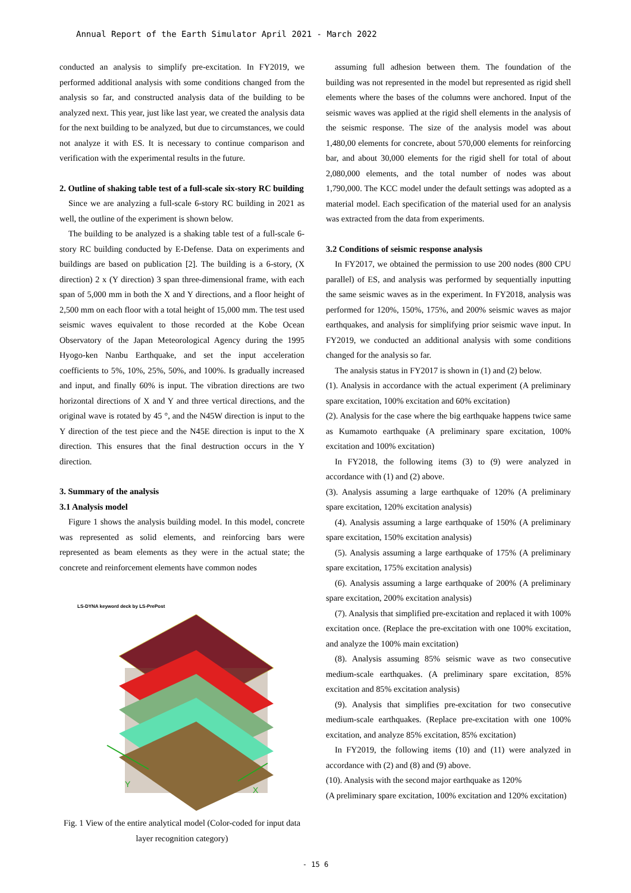Annual Report of the Earth Simulator April 2021 - March 2022
conducted an analysis to simplify pre-excitation. In FY2019, we performed additional analysis with some conditions changed from the analysis so far, and constructed analysis data of the building to be analyzed next. This year, just like last year, we created the analysis data for the next building to be analyzed, but due to circumstances, we could not analyze it with ES. It is necessary to continue comparison and verification with the experimental results in the future.
2. Outline of shaking table test of a full-scale six-story RC building
Since we are analyzing a full-scale 6-story RC building in 2021 as well, the outline of the experiment is shown below.
The building to be analyzed is a shaking table test of a full-scale 6-story RC building conducted by E-Defense. Data on experiments and buildings are based on publication [2]. The building is a 6-story, (X direction) 2 x (Y direction) 3 span three-dimensional frame, with each span of 5,000 mm in both the X and Y directions, and a floor height of 2,500 mm on each floor with a total height of 15,000 mm. The test used seismic waves equivalent to those recorded at the Kobe Ocean Observatory of the Japan Meteorological Agency during the 1995 Hyogo-ken Nanbu Earthquake, and set the input acceleration coefficients to 5%, 10%, 25%, 50%, and 100%. Is gradually increased and input, and finally 60% is input. The vibration directions are two horizontal directions of X and Y and three vertical directions, and the original wave is rotated by 45 °, and the N45W direction is input to the Y direction of the test piece and the N45E direction is input to the X direction. This ensures that the final destruction occurs in the Y direction.
3. Summary of the analysis
3.1 Analysis model
Figure 1 shows the analysis building model. In this model, concrete was represented as solid elements, and reinforcing bars were represented as beam elements as they were in the actual state; the concrete and reinforcement elements have common nodes
LS-DYNA keyword deck by LS-PrePost
Y
X
Fig. 1 View of the entire analytical model (Color-coded for input data layer recognition category)
assuming full adhesion between them. The foundation of the building was not represented in the model but represented as rigid shell elements where the bases of the columns were anchored. Input of the seismic waves was applied at the rigid shell elements in the analysis of the seismic response. The size of the analysis model was about 1,480,00 elements for concrete, about 570,000 elements for reinforcing bar, and about 30,000 elements for the rigid shell for total of about 2,080,000 elements, and the total number of nodes was about 1,790,000. The KCC model under the default settings was adopted as a material model. Each specification of the material used for an analysis was extracted from the data from experiments.
3.2 Conditions of seismic response analysis
In FY2017, we obtained the permission to use 200 nodes (800 CPU parallel) of ES, and analysis was performed by sequentially inputting the same seismic waves as in the experiment. In FY2018, analysis was performed for 120%, 150%, 175%, and 200% seismic waves as major earthquakes, and analysis for simplifying prior seismic wave input. In FY2019, we conducted an additional analysis with some conditions changed for the analysis so far.
The analysis status in FY2017 is shown in (1) and (2) below.
(1). Analysis in accordance with the actual experiment (A preliminary spare excitation, 100% excitation and 60% excitation)
(2). Analysis for the case where the big earthquake happens twice same as Kumamoto earthquake (A preliminary spare excitation, 100% excitation and 100% excitation)
In FY2018, the following items (3) to (9) were analyzed in accordance with (1) and (2) above.
(3). Analysis assuming a large earthquake of 120% (A preliminary spare excitation, 120% excitation analysis)
(4). Analysis assuming a large earthquake of 150% (A preliminary spare excitation, 150% excitation analysis)
(5). Analysis assuming a large earthquake of 175% (A preliminary spare excitation, 175% excitation analysis)
(6). Analysis assuming a large earthquake of 200% (A preliminary spare excitation, 200% excitation analysis)
(7). Analysis that simplified pre-excitation and replaced it with 100% excitation once. (Replace the pre-excitation with one 100% excitation, and analyze the 100% main excitation)
(8). Analysis assuming 85% seismic wave as two consecutive medium-scale earthquakes. (A preliminary spare excitation, 85% excitation and 85% excitation analysis)
(9). Analysis that simplifies pre-excitation for two consecutive medium-scale earthquakes. (Replace pre-excitation with one 100% excitation, and analyze 85% excitation, 85% excitation)
In FY2019, the following items (10) and (11) were analyzed in accordance with (2) and (8) and (9) above.
(10). Analysis with the second major earthquake as 120%
(A preliminary spare excitation, 100% excitation and 120% excitation)
- 15 6